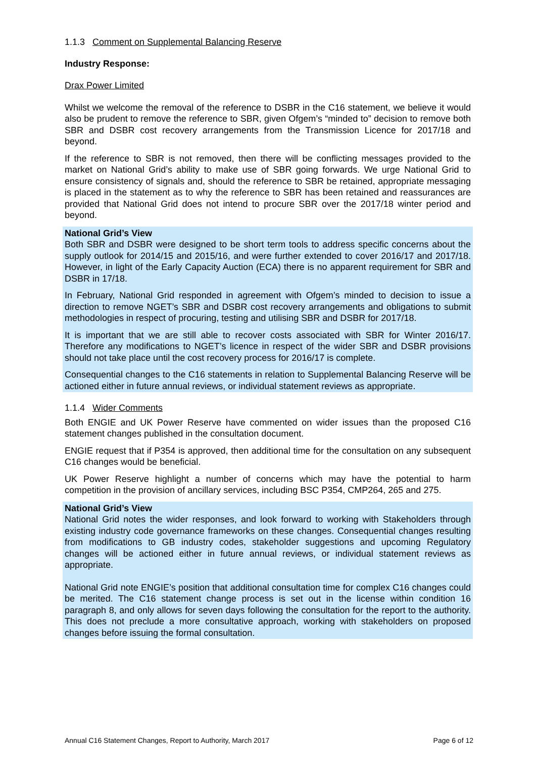1.1.3 Comment on Supplemental Balancing Reserve
Industry Response:
Drax Power Limited
Whilst we welcome the removal of the reference to DSBR in the C16 statement, we believe it would also be prudent to remove the reference to SBR, given Ofgem’s “minded to” decision to remove both SBR and DSBR cost recovery arrangements from the Transmission Licence for 2017/18 and beyond.
If the reference to SBR is not removed, then there will be conflicting messages provided to the market on National Grid’s ability to make use of SBR going forwards. We urge National Grid to ensure consistency of signals and, should the reference to SBR be retained, appropriate messaging is placed in the statement as to why the reference to SBR has been retained and reassurances are provided that National Grid does not intend to procure SBR over the 2017/18 winter period and beyond.
National Grid’s View
Both SBR and DSBR were designed to be short term tools to address specific concerns about the supply outlook for 2014/15 and 2015/16, and were further extended to cover 2016/17 and 2017/18. However, in light of the Early Capacity Auction (ECA) there is no apparent requirement for SBR and DSBR in 17/18.
In February, National Grid responded in agreement with Ofgem’s minded to decision to issue a direction to remove NGET’s SBR and DSBR cost recovery arrangements and obligations to submit methodologies in respect of procuring, testing and utilising SBR and DSBR for 2017/18.
It is important that we are still able to recover costs associated with SBR for Winter 2016/17. Therefore any modifications to NGET’s licence in respect of the wider SBR and DSBR provisions should not take place until the cost recovery process for 2016/17 is complete.
Consequential changes to the C16 statements in relation to Supplemental Balancing Reserve will be actioned either in future annual reviews, or individual statement reviews as appropriate.
1.1.4 Wider Comments
Both ENGIE and UK Power Reserve have commented on wider issues than the proposed C16 statement changes published in the consultation document.
ENGIE request that if P354 is approved, then additional time for the consultation on any subsequent C16 changes would be beneficial.
UK Power Reserve highlight a number of concerns which may have the potential to harm competition in the provision of ancillary services, including BSC P354, CMP264, 265 and 275.
National Grid’s View
National Grid notes the wider responses, and look forward to working with Stakeholders through existing industry code governance frameworks on these changes. Consequential changes resulting from modifications to GB industry codes, stakeholder suggestions and upcoming Regulatory changes will be actioned either in future annual reviews, or individual statement reviews as appropriate.
National Grid note ENGIE’s position that additional consultation time for complex C16 changes could be merited. The C16 statement change process is set out in the license within condition 16 paragraph 8, and only allows for seven days following the consultation for the report to the authority. This does not preclude a more consultative approach, working with stakeholders on proposed changes before issuing the formal consultation.
Annual C16 Statement Changes, Report to Authority, March 2017 Page 6 of 12